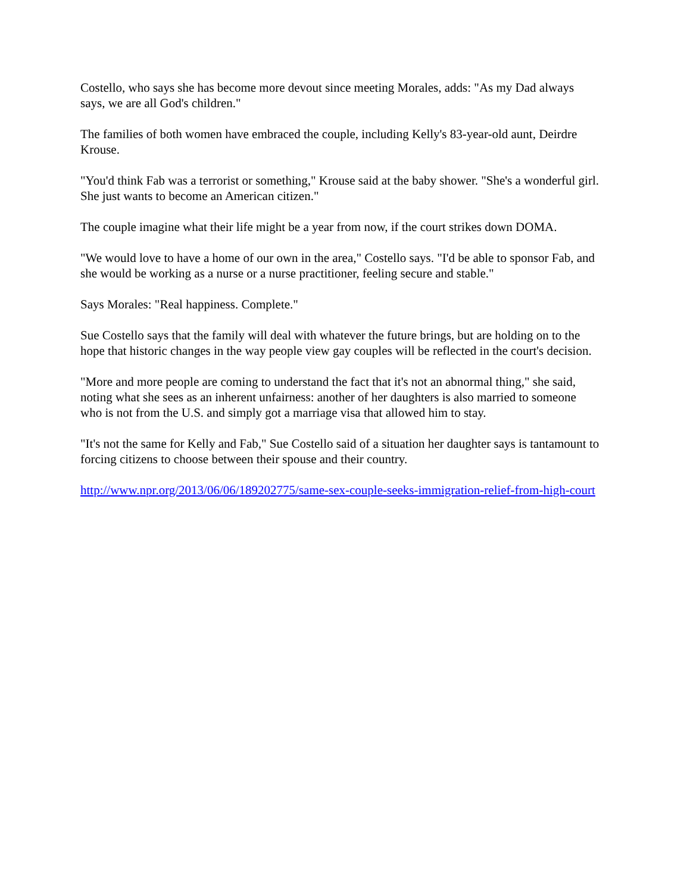Costello, who says she has become more devout since meeting Morales, adds: "As my Dad always says, we are all God's children."
The families of both women have embraced the couple, including Kelly's 83-year-old aunt, Deirdre Krouse.
"You'd think Fab was a terrorist or something," Krouse said at the baby shower. "She's a wonderful girl. She just wants to become an American citizen."
The couple imagine what their life might be a year from now, if the court strikes down DOMA.
"We would love to have a home of our own in the area," Costello says. "I'd be able to sponsor Fab, and she would be working as a nurse or a nurse practitioner, feeling secure and stable."
Says Morales: "Real happiness. Complete."
Sue Costello says that the family will deal with whatever the future brings, but are holding on to the hope that historic changes in the way people view gay couples will be reflected in the court's decision.
"More and more people are coming to understand the fact that it's not an abnormal thing," she said, noting what she sees as an inherent unfairness: another of her daughters is also married to someone who is not from the U.S. and simply got a marriage visa that allowed him to stay.
"It's not the same for Kelly and Fab," Sue Costello said of a situation her daughter says is tantamount to forcing citizens to choose between their spouse and their country.
http://www.npr.org/2013/06/06/189202775/same-sex-couple-seeks-immigration-relief-from-high-court